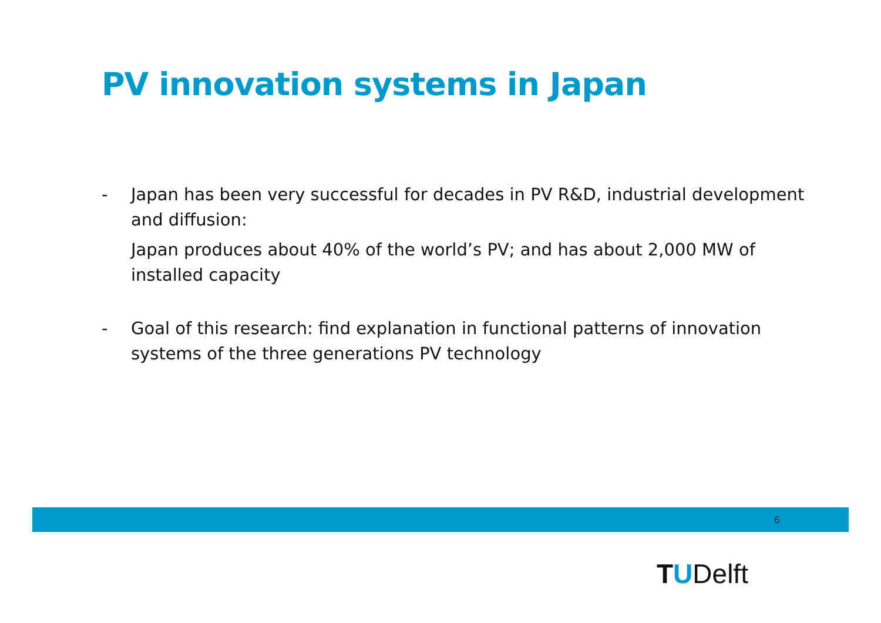PV innovation systems in Japan
- Japan has been very successful for decades in PV R&D, industrial development and diffusion:
Japan produces about 40% of the world’s PV; and has about 2,000 MW of installed capacity
- Goal of this research: find explanation in functional patterns of innovation systems of the three generations PV technology
6
TUDelft